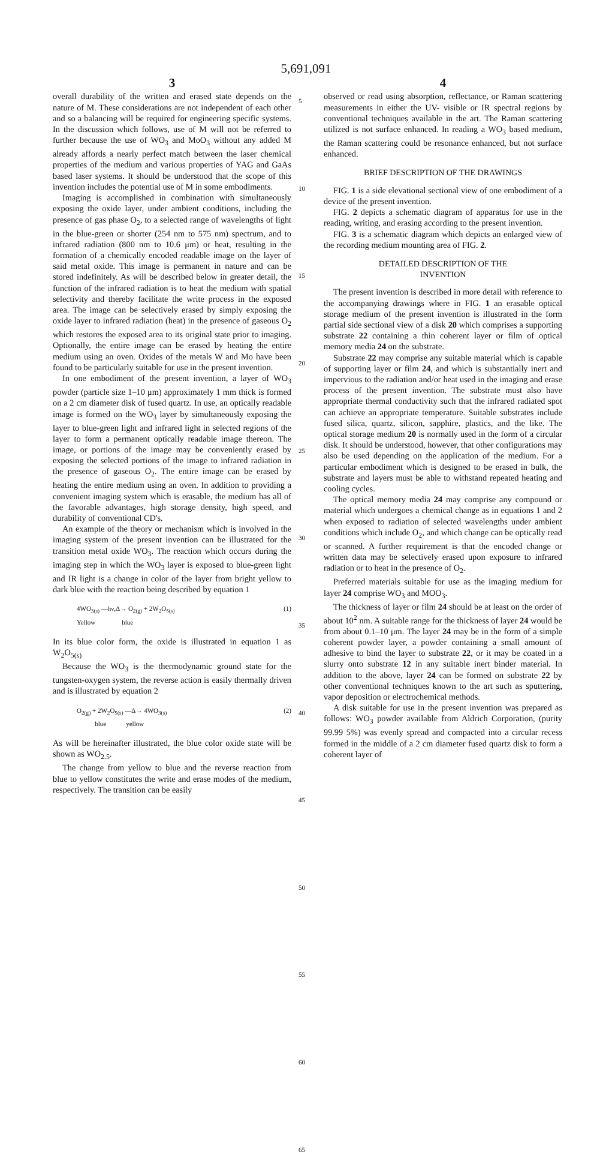5,691,091
3
overall durability of the written and erased state depends on the nature of M. These considerations are not independent of each other and so a balancing will be required for engineering specific systems. In the discussion which follows, use of M will not be referred to further because the use of WO<sub>3</sub> and MoO<sub>3</sub> without any added M already affords a nearly perfect match between the laser chemical properties of the medium and various properties of YAG and GaAs based laser systems. It should be understood that the scope of this invention includes the potential use of M in some embodiments.
Imaging is accomplished in combination with simultaneously exposing the oxide layer, under ambient conditions, including the presence of gas phase O<sub>2</sub>, to a selected range of wavelengths of light in the blue-green or shorter (254 nm to 575 nm) spectrum, and to infrared radiation (800 nm to 10.6 μm) or heat, resulting in the formation of a chemically encoded readable image on the layer of said metal oxide. This image is permanent in nature and can be stored indefinitely. As will be described below in greater detail, the function of the infrared radiation is to heat the medium with spatial selectivity and thereby facilitate the write process in the exposed area. The image can be selectively erased by simply exposing the oxide layer to infrared radiation (heat) in the presence of gaseous O<sub>2</sub> which restores the exposed area to its original state prior to imaging. Optionally, the entire image can be erased by heating the entire medium using an oven. Oxides of the metals W and Mo have been found to be particularly suitable for use in the present invention.
In one embodiment of the present invention, a layer of WO<sub>3</sub> powder (particle size 1–10 μm) approximately 1 mm thick is formed on a 2 cm diameter disk of fused quartz. In use, an optically readable image is formed on the WO<sub>3</sub> layer by simultaneously exposing the layer to blue-green light and infrared light in selected regions of the layer to form a permanent optically readable image thereon. The image, or portions of the image may be conveniently erased by exposing the selected portions of the image to infrared radiation in the presence of gaseous O<sub>2</sub>. The entire image can be erased by heating the entire medium using an oven. In addition to providing a convenient imaging system which is erasable, the medium has all of the favorable advantages, high storage density, high speed, and durability of conventional CD's.
An example of the theory or mechanism which is involved in the imaging system of the present invention can be illustrated for the transition metal oxide WO<sub>3</sub>. The reaction which occurs during the imaging step in which the WO<sub>3</sub> layer is exposed to blue-green light and IR light is a change in color of the layer from bright yellow to dark blue with the reaction being described by equation 1
4WO<sub>3(s)</sub> —hν,Δ→ O<sub>2(g)</sub> + 2W<sub>2</sub>O<sub>5(s)</sub>
Yellow blue (1)
In its blue color form, the oxide is illustrated in equation 1 as W<sub>2</sub>O<sub>5(s)</sub>
Because the WO<sub>3</sub> is the thermodynamic ground state for the tungsten-oxygen system, the reverse action is easily thermally driven and is illustrated by equation 2
O<sub>2(g)</sub> + 2W<sub>2</sub>O<sub>5(s)</sub> —Δ→ 4WO<sub>3(s)</sub>
blue yellow (2)
As will be hereinafter illustrated, the blue color oxide state will be shown as WO<sub>2.5</sub>.
The change from yellow to blue and the reverse reaction from blue to yellow constitutes the write and erase modes of the medium, respectively. The transition can be easily
5
10
15
20
25
30
35
40
45
50
55
60
65
4
observed or read using absorption, reflectance, or Raman scattering measurements in either the UV- visible or IR spectral regions by conventional techniques available in the art. The Raman scattering utilized is not surface enhanced. In reading a WO<sub>3</sub> based medium, the Raman scattering could be resonance enhanced, but not surface enhanced.
BRIEF DESCRIPTION OF THE DRAWINGS
FIG. 1 is a side elevational sectional view of one embodiment of a device of the present invention.
FIG. 2 depicts a schematic diagram of apparatus for use in the reading, writing, and erasing according to the present invention.
FIG. 3 is a schematic diagram which depicts an enlarged view of the recording medium mounting area of FIG. 2.
DETAILED DESCRIPTION OF THE
INVENTION
The present invention is described in more detail with reference to the accompanying drawings where in FIG. 1 an erasable optical storage medium of the present invention is illustrated in the form partial side sectional view of a disk 20 which comprises a supporting substrate 22 containing a thin coherent layer or film of optical memory media 24 on the substrate.
Substrate 22 may comprise any suitable material which is capable of supporting layer or film 24, and which is substantially inert and impervious to the radiation and/or heat used in the imaging and erase process of the present invention. The substrate must also have appropriate thermal conductivity such that the infrared radiated spot can achieve an appropriate temperature. Suitable substrates include fused silica, quartz, silicon, sapphire, plastics, and the like. The optical storage medium 20 is normally used in the form of a circular disk. It should be understood, however, that other configurations may also be used depending on the application of the medium. For a particular embodiment which is designed to be erased in bulk, the substrate and layers must be able to withstand repeated heating and cooling cycles.
The optical memory media 24 may comprise any compound or material which undergoes a chemical change as in equations 1 and 2 when exposed to radiation of selected wavelengths under ambient conditions which include O<sub>2</sub>, and which change can be optically read or scanned. A further requirement is that the encoded change or written data may be selectively erased upon exposure to infrared radiation or to heat in the presence of O<sub>2</sub>.
Preferred materials suitable for use as the imaging medium for layer 24 comprise WO<sub>3</sub> and MOO<sub>3</sub>.
The thickness of layer or film 24 should be at least on the order of about 10<sup>2</sup> nm. A suitable range for the thickness of layer 24 would be from about 0.1–10 μm. The layer 24 may be in the form of a simple coherent powder layer, a powder containing a small amount of adhesive to bind the layer to substrate 22, or it may be coated in a slurry onto substrate 12 in any suitable inert binder material. In addition to the above, layer 24 can be formed on substrate 22 by other conventional techniques known to the art such as sputtering, vapor deposition or electrochemical methods.
A disk suitable for use in the present invention was prepared as follows: WO<sub>3</sub> powder available from Aldrich Corporation, (purity 99.99 5%) was evenly spread and compacted into a circular recess formed in the middle of a 2 cm diameter fused quartz disk to form a coherent layer of